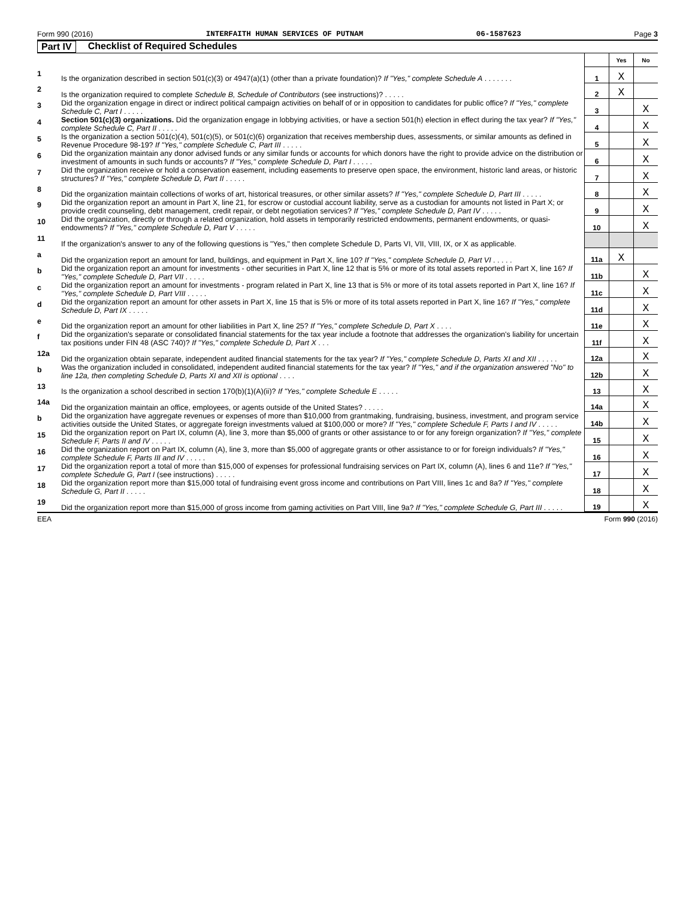Form 990 (2016) INTERFAITH HUMAN SERVICES OF PUTNAM 06-1587623 Page 3
Part IV Checklist of Required Schedules
| | | | Yes | No |
| 1 | Is the organization described in section 501(c)(3) or 4947(a)(1) (other than a private foundation)? If "Yes," complete Schedule A . . . . . . . | 1 | X | |
| 2 | Is the organization required to complete Schedule B, Schedule of Contributors (see instructions)? . . . . . | 2 | X | |
| 3 | Did the organization engage in direct or indirect political campaign activities on behalf of or in opposition to candidates for public office? If "Yes," complete Schedule C, Part I . . . . . | 3 | | X |
| 4 | Section 501(c)(3) organizations. Did the organization engage in lobbying activities, or have a section 501(h) election in effect during the tax year? If "Yes," complete Schedule C, Part II . . . . . | 4 | | X |
| 5 | Is the organization a section 501(c)(4), 501(c)(5), or 501(c)(6) organization that receives membership dues, assessments, or similar amounts as defined in Revenue Procedure 98-19? If "Yes," complete Schedule C, Part III . . . . . | 5 | | X |
| 6 | Did the organization maintain any donor advised funds or any similar funds or accounts for which donors have the right to provide advice on the distribution or investment of amounts in such funds or accounts? If "Yes," complete Schedule D, Part I . . . . . | 6 | | X |
| 7 | Did the organization receive or hold a conservation easement, including easements to preserve open space, the environment, historic land areas, or historic structures? If "Yes," complete Schedule D, Part II . . . . . | 7 | | X |
| 8 | Did the organization maintain collections of works of art, historical treasures, or other similar assets? If "Yes," complete Schedule D, Part III . . . . . | 8 | | X |
| 9 | Did the organization report an amount in Part X, line 21, for escrow or custodial account liability, serve as a custodian for amounts not listed in Part X; or provide credit counseling, debt management, credit repair, or debt negotiation services? If "Yes," complete Schedule D, Part IV . . . . . | 9 | | X |
| 10 | Did the organization, directly or through a related organization, hold assets in temporarily restricted endowments, permanent endowments, or quasi-endowments? If "Yes," complete Schedule D, Part V . . . . . | 10 | | X |
| 11 | If the organization's answer to any of the following questions is "Yes," then complete Schedule D, Parts VI, VII, VIII, IX, or X as applicable. | | | |
| a | Did the organization report an amount for land, buildings, and equipment in Part X, line 10? If "Yes," complete Schedule D, Part VI . . . . . | 11a | X | |
| b | Did the organization report an amount for investments - other securities in Part X, line 12 that is 5% or more of its total assets reported in Part X, line 16? If "Yes," complete Schedule D, Part VII . . . . . | 11b | | X |
| c | Did the organization report an amount for investments - program related in Part X, line 13 that is 5% or more of its total assets reported in Part X, line 16? If "Yes," complete Schedule D, Part VIII . . . . . | 11c | | X |
| d | Did the organization report an amount for other assets in Part X, line 15 that is 5% or more of its total assets reported in Part X, line 16? If "Yes," complete Schedule D, Part IX . . . . . | 11d | | X |
| e | Did the organization report an amount for other liabilities in Part X, line 25? If "Yes," complete Schedule D, Part X . . . . | 11e | | X |
| f | Did the organization's separate or consolidated financial statements for the tax year include a footnote that addresses the organization's liability for uncertain tax positions under FIN 48 (ASC 740)? If "Yes," complete Schedule D, Part X . . . | 11f | | X |
| 12a | Did the organization obtain separate, independent audited financial statements for the tax year? If "Yes," complete Schedule D, Parts XI and XII . . . . . | 12a | | X |
| b | Was the organization included in consolidated, independent audited financial statements for the tax year? If "Yes," and if the organization answered "No" to line 12a, then completing Schedule D, Parts XI and XII is optional . . . . | 12b | | X |
| 13 | Is the organization a school described in section 170(b)(1)(A)(ii)? If "Yes," complete Schedule E . . . . . | 13 | | X |
| 14a | Did the organization maintain an office, employees, or agents outside of the United States? . . . . . | 14a | | X |
| b | Did the organization have aggregate revenues or expenses of more than $10,000 from grantmaking, fundraising, business, investment, and program service activities outside the United States, or aggregate foreign investments valued at $100,000 or more? If "Yes," complete Schedule F, Parts I and IV . . . . . | 14b | | X |
| 15 | Did the organization report on Part IX, column (A), line 3, more than $5,000 of grants or other assistance to or for any foreign organization? If "Yes," complete Schedule F, Parts II and IV . . . . . | 15 | | X |
| 16 | Did the organization report on Part IX, column (A), line 3, more than $5,000 of aggregate grants or other assistance to or for foreign individuals? If "Yes," complete Schedule F, Parts III and IV . . . . . | 16 | | X |
| 17 | Did the organization report a total of more than $15,000 of expenses for professional fundraising services on Part IX, column (A), lines 6 and 11e? If "Yes," complete Schedule G, Part I (see instructions) . . . . . | 17 | | X |
| 18 | Did the organization report more than $15,000 total of fundraising event gross income and contributions on Part VIII, lines 1c and 8a? If "Yes," complete Schedule G, Part II . . . . . | 18 | | X |
| 19 | Did the organization report more than $15,000 of gross income from gaming activities on Part VIII, line 9a? If "Yes," complete Schedule G, Part III . . . . . | 19 | | X |
EEA Form 990 (2016)